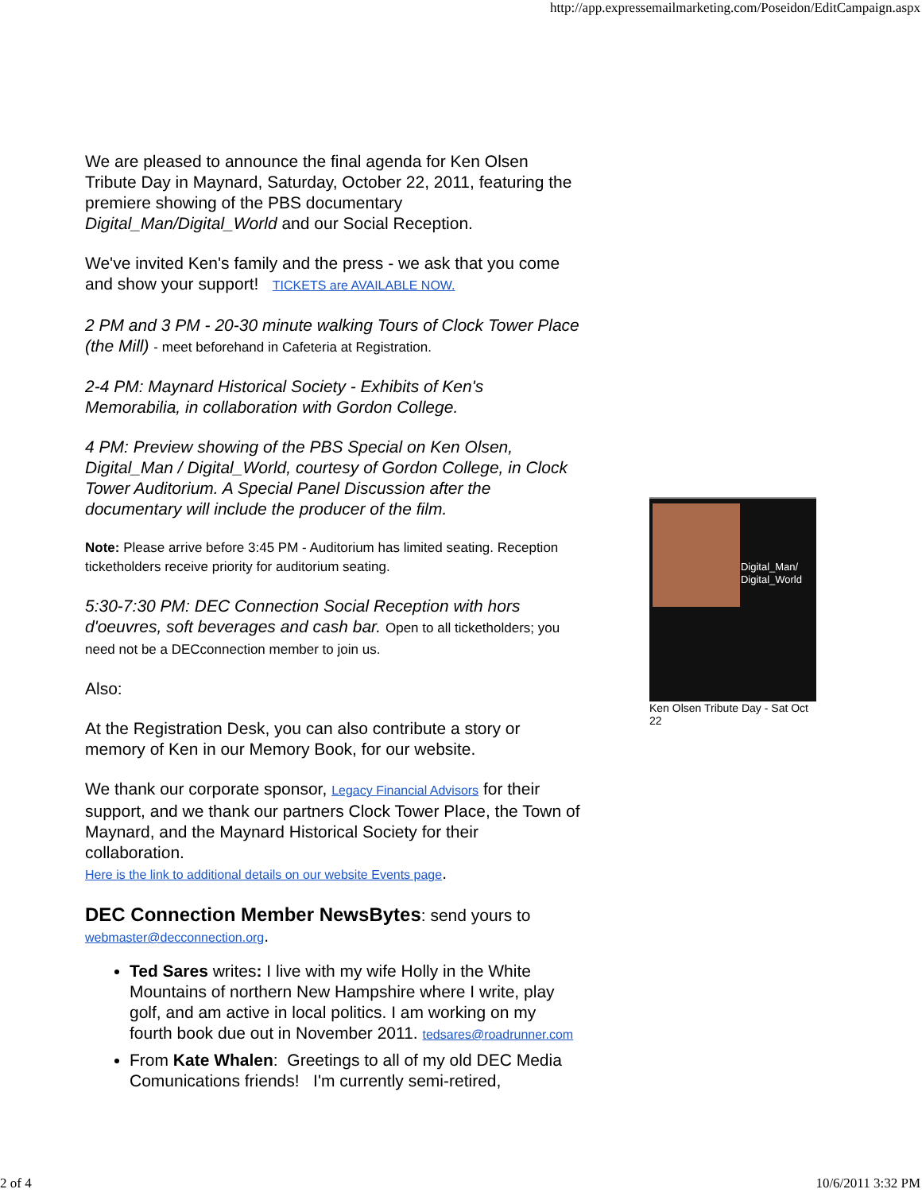http://app.expressemailmarketing.com/Poseidon/EditCampaign.aspx
We are pleased to announce the final agenda for Ken Olsen Tribute Day in Maynard, Saturday, October 22, 2011, featuring the premiere showing of the PBS documentary Digital_Man/Digital_World and our Social Reception.
We've invited Ken's family and the press - we ask that you come and show your support! TICKETS are AVAILABLE NOW.
2 PM and 3 PM - 20-30 minute walking Tours of Clock Tower Place (the Mill) - meet beforehand in Cafeteria at Registration.
2-4 PM: Maynard Historical Society - Exhibits of Ken's Memorabilia, in collaboration with Gordon College.
4 PM: Preview showing of the PBS Special on Ken Olsen, Digital_Man / Digital_World, courtesy of Gordon College, in Clock Tower Auditorium. A Special Panel Discussion after the documentary will include the producer of the film.
Note: Please arrive before 3:45 PM - Auditorium has limited seating. Reception ticketholders receive priority for auditorium seating.
5:30-7:30 PM: DEC Connection Social Reception with hors d'oeuvres, soft beverages and cash bar. Open to all ticketholders; you need not be a DECconnection member to join us.
Also:
At the Registration Desk, you can also contribute a story or memory of Ken in our Memory Book, for our website.
We thank our corporate sponsor, Legacy Financial Advisors for their support, and we thank our partners Clock Tower Place, the Town of Maynard, and the Maynard Historical Society for their collaboration.
Here is the link to additional details on our website Events page.
DEC Connection Member NewsBytes: send yours to webmaster@decconnection.org.
Ted Sares writes: I live with my wife Holly in the White Mountains of northern New Hampshire where I write, play golf, and am active in local politics. I am working on my fourth book due out in November 2011. tedsares@roadrunner.com
From Kate Whalen: Greetings to all of my old DEC Media Comunications friends! I'm currently semi-retired,
Digital_Man/
Digital_World
Ken Olsen Tribute Day - Sat Oct 22
2 of 4 10/6/2011 3:32 PM